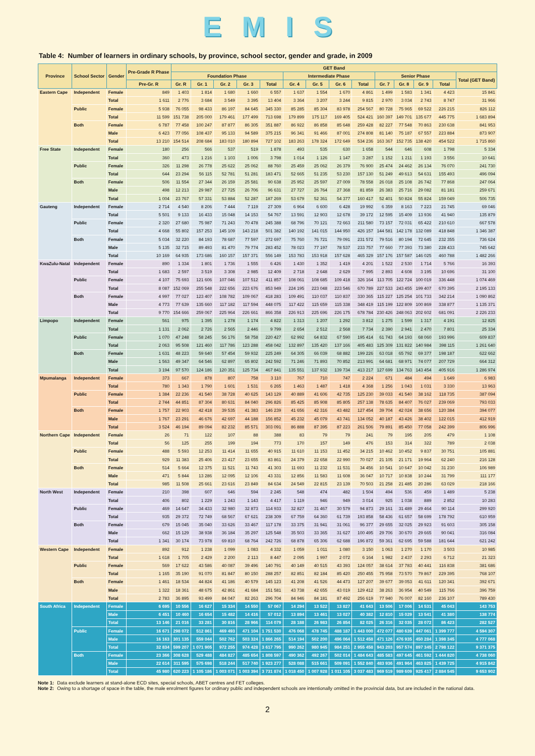EMIS
Table 4: Number of learners in ordinary schools, by province, school sector, gender and grade, in 2009
| Province | School Sector | Gender | Pre-Grade R Phase | GET Band | | | | | | | | | | | | | |
| --- | --- | --- | --- | --- | --- | --- | --- | --- | --- | --- | --- | --- | --- | --- | --- | --- | --- |
| | | | | Foundation Phase | | | | | Intermediate Phase | | | | Senior Phase | | | | Total (GET Band) |
| | | | Pre-Gr. R | Gr. R | Gr. 1 | Gr. 2 | Gr. 3 | Total | Gr. 4 | Gr. 5 | Gr. 6 | Total | Gr. 7 | Gr. 8 | Gr. 9 | Total | |
| Eastern Cape | Independent | Female | 849 | 1 403 | 1 814 | 1 680 | 1 660 | 6 557 | 1 637 | 1 554 | 1 670 | 4 861 | 1 499 | 1 583 | 1 341 | 4 423 | 15 841 |
| | | Total | 1 611 | 2 776 | 3 684 | 3 549 | 3 395 | 13 404 | 3 364 | 3 207 | 3 244 | 9 815 | 2 970 | 3 034 | 2 743 | 8 747 | 31 966 |
| | Public | Female | 5 938 | 76 055 | 98 433 | 86 197 | 84 645 | 345 330 | 85 285 | 85 304 | 83 978 | 254 567 | 80 728 | 75 965 | 69 522 | 226 215 | 826 112 |
| | | Total | 11 599 | 151 738 | 205 000 | 179 461 | 177 499 | 713 698 | 179 899 | 175 117 | 169 405 | 524 421 | 160 397 | 149 701 | 135 677 | 445 775 | 1 683 894 |
| | Both | Female | 6 787 | 77 458 | 100 247 | 87 877 | 86 305 | 351 887 | 86 922 | 86 858 | 85 648 | 259 428 | 82 227 | 77 548 | 70 863 | 230 638 | 841 953 |
| | | Male | 6 423 | 77 056 | 108 437 | 95 133 | 94 589 | 375 215 | 96 341 | 91 466 | 87 001 | 274 808 | 81 140 | 75 187 | 67 557 | 223 884 | 873 907 |
| | | Total | 13 210 | 154 514 | 208 684 | 183 010 | 180 894 | 727 102 | 183 263 | 178 324 | 172 649 | 534 236 | 163 367 | 152 735 | 138 420 | 454 522 | 1 715 860 |
| Free State | Independent | Female | 180 | 256 | 566 | 537 | 519 | 1 878 | 493 | 535 | 630 | 1 658 | 544 | 646 | 608 | 1 798 | 5 334 |
| | | Total | 360 | 473 | 1 216 | 1 103 | 1 006 | 3 798 | 1 014 | 1 126 | 1 147 | 3 287 | 1 152 | 1 211 | 1 193 | 3 556 | 10 641 |
| | Public | Female | 326 | 11 298 | 26 778 | 25 622 | 25 062 | 88 760 | 25 459 | 25 062 | 26 379 | 76 900 | 25 474 | 24 462 | 26 134 | 76 070 | 241 730 |
| | | Total | 644 | 23 294 | 56 115 | 52 781 | 51 281 | 183 471 | 52 665 | 51 235 | 53 230 | 157 130 | 51 249 | 49 613 | 54 631 | 155 493 | 496 094 |
| | Both | Female | 506 | 11 554 | 27 344 | 26 159 | 25 581 | 90 638 | 25 952 | 25 597 | 27 009 | 78 558 | 26 018 | 25 108 | 26 742 | 77 868 | 247 064 |
| | | Male | 498 | 12 213 | 29 987 | 27 725 | 26 706 | 96 631 | 27 727 | 26 764 | 27 368 | 81 859 | 26 383 | 25 716 | 29 082 | 81 181 | 259 671 |
| | | Total | 1 004 | 23 767 | 57 331 | 53 884 | 52 287 | 187 269 | 53 679 | 52 361 | 54 377 | 160 417 | 52 401 | 50 824 | 55 824 | 159 049 | 506 735 |
| Gauteng | Independent | Female | 2 714 | 4 540 | 8 206 | 7 444 | 7 119 | 27 309 | 6 964 | 6 600 | 6 428 | 19 992 | 6 359 | 8 163 | 7 223 | 21 745 | 69 046 |
| | | Total | 5 501 | 9 133 | 16 433 | 15 048 | 14 153 | 54 767 | 13 591 | 12 903 | 12 678 | 39 172 | 12 595 | 15 409 | 13 936 | 41 940 | 135 879 |
| | Public | Female | 2 320 | 27 680 | 75 987 | 71 243 | 70 478 | 245 388 | 68 796 | 70 121 | 72 663 | 211 580 | 73 157 | 72 031 | 65 422 | 210 610 | 667 578 |
| | | Total | 4 668 | 55 802 | 157 253 | 145 109 | 143 218 | 501 382 | 140 192 | 141 015 | 144 950 | 426 157 | 144 581 | 142 178 | 132 089 | 418 848 | 1 346 387 |
| | Both | Female | 5 034 | 32 220 | 84 193 | 78 687 | 77 597 | 272 697 | 75 760 | 76 721 | 79 091 | 231 572 | 79 516 | 80 194 | 72 645 | 232 355 | 736 624 |
| | | Male | 5 135 | 32 715 | 89 493 | 81 470 | 79 774 | 283 452 | 78 023 | 77 197 | 78 537 | 233 757 | 77 660 | 77 393 | 73 380 | 228 433 | 745 642 |
| | | Total | 10 169 | 64 935 | 173 686 | 160 157 | 157 371 | 556 149 | 153 783 | 153 918 | 157 628 | 465 329 | 157 176 | 157 587 | 146 025 | 460 788 | 1 482 266 |
| KwaZulu-Natal | Independent | Female | 890 | 1 334 | 1 801 | 1 736 | 1 555 | 6 426 | 1 430 | 1 352 | 1 419 | 4 201 | 1 522 | 2 530 | 1 714 | 5 766 | 16 393 |
| | | Total | 1 683 | 2 597 | 3 519 | 3 308 | 2 985 | 12 409 | 2 718 | 2 648 | 2 629 | 7 995 | 2 893 | 4 608 | 3 195 | 10 696 | 31 100 |
| | Public | Female | 4 107 | 75 693 | 121 606 | 107 046 | 107 512 | 411 857 | 108 061 | 108 685 | 109 418 | 326 164 | 113 705 | 122 724 | 100 019 | 336 448 | 1 074 469 |
| | | Total | 8 087 | 152 069 | 255 548 | 222 656 | 223 676 | 853 949 | 224 195 | 223 048 | 223 546 | 670 789 | 227 533 | 243 455 | 199 407 | 670 395 | 2 195 133 |
| | Both | Female | 4 997 | 77 027 | 123 407 | 108 782 | 109 067 | 418 283 | 109 491 | 110 037 | 110 837 | 330 365 | 115 227 | 125 254 | 101 733 | 342 214 | 1 090 862 |
| | | Male | 4 773 | 77 639 | 135 660 | 117 182 | 117 594 | 448 075 | 117 422 | 115 659 | 115 338 | 348 419 | 115 199 | 122 809 | 100 869 | 338 877 | 1 135 371 |
| | | Total | 9 770 | 154 666 | 259 067 | 225 964 | 226 661 | 866 358 | 226 913 | 225 696 | 226 175 | 678 784 | 230 426 | 248 063 | 202 602 | 681 091 | 2 226 233 |
| Limpopo | Independent | Female | 561 | 975 | 1 395 | 1 278 | 1 174 | 4 822 | 1 313 | 1 207 | 1 292 | 3 812 | 1 275 | 1 599 | 1 317 | 4 191 | 12 825 |
| | | Total | 1 131 | 2 062 | 2 726 | 2 565 | 2 446 | 9 799 | 2 654 | 2 512 | 2 568 | 7 734 | 2 390 | 2 941 | 2 470 | 7 801 | 25 334 |
| | Public | Female | 1 070 | 47 248 | 58 245 | 56 176 | 58 758 | 220 427 | 62 992 | 64 832 | 67 590 | 195 414 | 61 743 | 64 193 | 68 060 | 193 996 | 609 837 |
| | | Total | 2 063 | 95 508 | 121 460 | 117 786 | 123 288 | 458 042 | 132 897 | 135 420 | 137 166 | 405 483 | 125 309 | 131 822 | 140 984 | 398 115 | 1 261 640 |
| | Both | Female | 1 631 | 48 223 | 59 640 | 57 454 | 59 932 | 225 249 | 64 305 | 66 039 | 68 882 | 199 226 | 63 018 | 65 792 | 69 377 | 198 187 | 622 662 |
| | | Male | 1 563 | 49 347 | 64 546 | 62 897 | 65 802 | 242 592 | 71 246 | 71 893 | 70 852 | 213 991 | 64 681 | 68 971 | 74 077 | 207 729 | 664 312 |
| | | Total | 3 194 | 97 570 | 124 186 | 120 351 | 125 734 | 467 841 | 135 551 | 137 932 | 139 734 | 413 217 | 127 699 | 134 763 | 143 454 | 405 916 | 1 286 974 |
| Mpumalanga | Independent | Female | 373 | 667 | 878 | 807 | 758 | 3 110 | 767 | 710 | 747 | 2 224 | 671 | 484 | 494 | 1 649 | 6 983 |
| | | Total | 780 | 1 343 | 1 790 | 1 601 | 1 531 | 6 265 | 1 463 | 1 487 | 1 418 | 4 368 | 1 256 | 1 043 | 1 031 | 3 330 | 13 963 |
| | Public | Female | 1 384 | 22 236 | 41 540 | 38 728 | 40 625 | 143 129 | 40 889 | 41 606 | 42 735 | 125 230 | 39 033 | 41 540 | 38 162 | 118 735 | 387 094 |
| | | Total | 2 744 | 44 851 | 87 304 | 80 631 | 84 040 | 296 826 | 85 425 | 85 908 | 85 805 | 257 138 | 78 635 | 84 407 | 76 027 | 239 069 | 793 033 |
| | Both | Female | 1 757 | 22 903 | 42 418 | 39 535 | 41 383 | 146 239 | 41 656 | 42 316 | 43 482 | 127 454 | 39 704 | 42 024 | 38 656 | 120 384 | 394 077 |
| | | Male | 1 767 | 23 291 | 46 676 | 42 697 | 44 188 | 156 852 | 45 232 | 45 079 | 43 741 | 134 052 | 40 187 | 43 426 | 38 402 | 122 015 | 412 919 |
| | | Total | 3 524 | 46 194 | 89 094 | 82 232 | 85 571 | 303 091 | 86 888 | 87 395 | 87 223 | 261 506 | 79 891 | 85 450 | 77 058 | 242 399 | 806 996 |
| Northern Cape | Independent | Female | 26 | 71 | 122 | 107 | 88 | 388 | 83 | 79 | 79 | 241 | 79 | 195 | 205 | 479 | 1 108 |
| | | Total | 56 | 125 | 255 | 199 | 194 | 773 | 170 | 157 | 149 | 476 | 153 | 314 | 322 | 789 | 2 038 |
| | Public | Female | 488 | 5 593 | 12 253 | 11 414 | 11 655 | 40 915 | 11 610 | 11 153 | 11 452 | 34 215 | 10 462 | 10 452 | 9 837 | 30 751 | 105 881 |
| | | Total | 929 | 11 383 | 25 406 | 23 417 | 23 655 | 83 861 | 24 379 | 22 658 | 22 990 | 70 027 | 21 105 | 21 171 | 19 964 | 62 240 | 216 128 |
| | Both | Female | 514 | 5 664 | 12 375 | 11 521 | 11 743 | 41 303 | 11 693 | 11 232 | 11 531 | 34 456 | 10 541 | 10 647 | 10 042 | 31 230 | 106 989 |
| | | Male | 471 | 5 844 | 13 286 | 12 095 | 12 106 | 43 331 | 12 856 | 11 583 | 11 608 | 36 047 | 10 717 | 10 838 | 10 244 | 31 799 | 111 177 |
| | | Total | 985 | 11 508 | 25 661 | 23 616 | 23 849 | 84 634 | 24 549 | 22 815 | 23 139 | 70 503 | 21 258 | 21 485 | 20 286 | 63 029 | 218 166 |
| North West | Independent | Female | 210 | 398 | 607 | 646 | 594 | 2 245 | 548 | 474 | 482 | 1 504 | 494 | 536 | 459 | 1 489 | 5 238 |
| | | Total | 406 | 802 | 1 229 | 1 243 | 1 143 | 4 417 | 1 119 | 946 | 949 | 3 014 | 925 | 1 038 | 889 | 2 852 | 10 283 |
| | Public | Female | 469 | 14 647 | 34 433 | 32 980 | 32 873 | 114 933 | 32 827 | 31 467 | 30 579 | 94 873 | 29 161 | 31 489 | 29 464 | 90 114 | 299 920 |
| | | Total | 935 | 29 372 | 72 749 | 68 567 | 67 621 | 238 309 | 67 759 | 64 360 | 61 739 | 193 858 | 58 436 | 61 657 | 58 699 | 178 792 | 610 959 |
| | Both | Female | 679 | 15 045 | 35 040 | 33 626 | 33 467 | 117 178 | 33 375 | 31 941 | 31 061 | 96 377 | 29 655 | 32 025 | 29 923 | 91 603 | 305 158 |
| | | Male | 662 | 15 129 | 38 938 | 36 184 | 35 297 | 125 548 | 35 503 | 33 365 | 31 627 | 100 495 | 29 706 | 30 670 | 29 665 | 90 041 | 316 084 |
| | | Total | 1 341 | 30 174 | 73 978 | 69 810 | 68 764 | 242 726 | 68 878 | 65 306 | 62 688 | 196 872 | 59 361 | 62 695 | 59 588 | 181 644 | 621 242 |
| Western Cape | Independent | Female | 892 | 912 | 1 238 | 1 099 | 1 083 | 4 332 | 1 059 | 1 011 | 1 080 | 3 150 | 1 063 | 1 270 | 1 170 | 3 503 | 10 985 |
| | | Total | 1 618 | 1 705 | 2 429 | 2 200 | 2 113 | 8 447 | 2 095 | 1 997 | 2 072 | 6 164 | 1 982 | 2 437 | 2 293 | 6 712 | 21 323 |
| | Public | Female | 569 | 17 622 | 43 586 | 40 087 | 39 496 | 140 791 | 40 149 | 40 515 | 43 393 | 124 057 | 38 614 | 37 783 | 40 441 | 116 838 | 381 686 |
| | | Total | 1 165 | 35 190 | 91 070 | 81 847 | 80 150 | 288 257 | 82 851 | 82 184 | 85 420 | 250 455 | 75 958 | 73 570 | 79 867 | 229 395 | 768 107 |
| | Both | Female | 1 461 | 18 534 | 44 824 | 41 186 | 40 579 | 145 123 | 41 208 | 41 526 | 44 473 | 127 207 | 39 677 | 39 053 | 41 611 | 120 341 | 392 671 |
| | | Male | 1 322 | 18 361 | 48 675 | 42 861 | 41 684 | 151 581 | 43 738 | 42 655 | 43 019 | 129 412 | 38 263 | 36 954 | 40 549 | 115 766 | 396 759 |
| | | Total | 2 783 | 36 895 | 93 499 | 84 047 | 82 263 | 296 704 | 84 946 | 84 181 | 87 492 | 256 619 | 77 940 | 76 007 | 82 160 | 236 107 | 789 430 |
| South Africa | Independent | Female | 6 695 | 10 556 | 16 627 | 15 334 | 14 550 | 57 067 | 14 294 | 13 522 | 13 827 | 41 643 | 13 506 | 17 006 | 14 531 | 45 043 | 143 753 |
| | | Male | 6 451 | 10 460 | 16 654 | 15 482 | 14 416 | 57 012 | 13 894 | 13 461 | 13 027 | 40 382 | 12 810 | 15 029 | 13 541 | 41 380 | 138 774 |
| | | Total | 13 146 | 21 016 | 33 281 | 30 816 | 28 966 | 114 079 | 28 188 | 26 983 | 26 854 | 82 025 | 26 316 | 32 035 | 28 072 | 86 423 | 282 527 |
| | Public | Female | 16 671 | 298 072 | 512 861 | 469 493 | 471 104 | 1 751 530 | 476 068 | 478 745 | 488 187 | 1 443 000 | 472 077 | 480 639 | 447 061 | 1 399 777 | 4 594 307 |
| | | Male | 16 163 | 301 135 | 559 044 | 502 762 | 503 324 | 1 866 265 | 514 194 | 502 200 | 496 064 | 1 512 458 | 471 126 | 476 935 | 450 284 | 1 398 345 | 4 777 068 |
| | | Total | 32 834 | 599 207 | 1 071 905 | 972 255 | 974 428 | 3 617 795 | 990 262 | 980 945 | 984 251 | 2 955 458 | 943 203 | 957 574 | 897 345 | 2 798 122 | 9 371 375 |
| | Both | Female | 23 366 | 308 628 | 529 488 | 484 827 | 485 654 | 1 808 597 | 490 362 | 492 267 | 502 014 | 1 484 643 | 485 583 | 497 645 | 461 592 | 1 444 820 | 4 738 060 |
| | | Male | 22 614 | 311 595 | 575 698 | 518 244 | 517 740 | 1 923 277 | 528 088 | 515 661 | 509 091 | 1 552 840 | 483 936 | 491 964 | 463 825 | 1 439 725 | 4 915 842 |
| | | Total | 45 980 | 620 223 | 1 105 186 | 1 003 071 | 1 003 394 | 3 731 874 | 1 018 450 | 1 007 928 | 1 011 105 | 3 037 483 | 969 519 | 989 609 | 925 417 | 2 884 545 | 9 653 902 |
Note 1: Data exclude learners at stand-alone ECD sites, special schools, ABET centres and FET colleges.
Note 2: Owing to a shortage of space in the table, the male enrolment figures for ordinary public and independent schools are intentionally omitted in the provincial data, but are included in the national data.
2